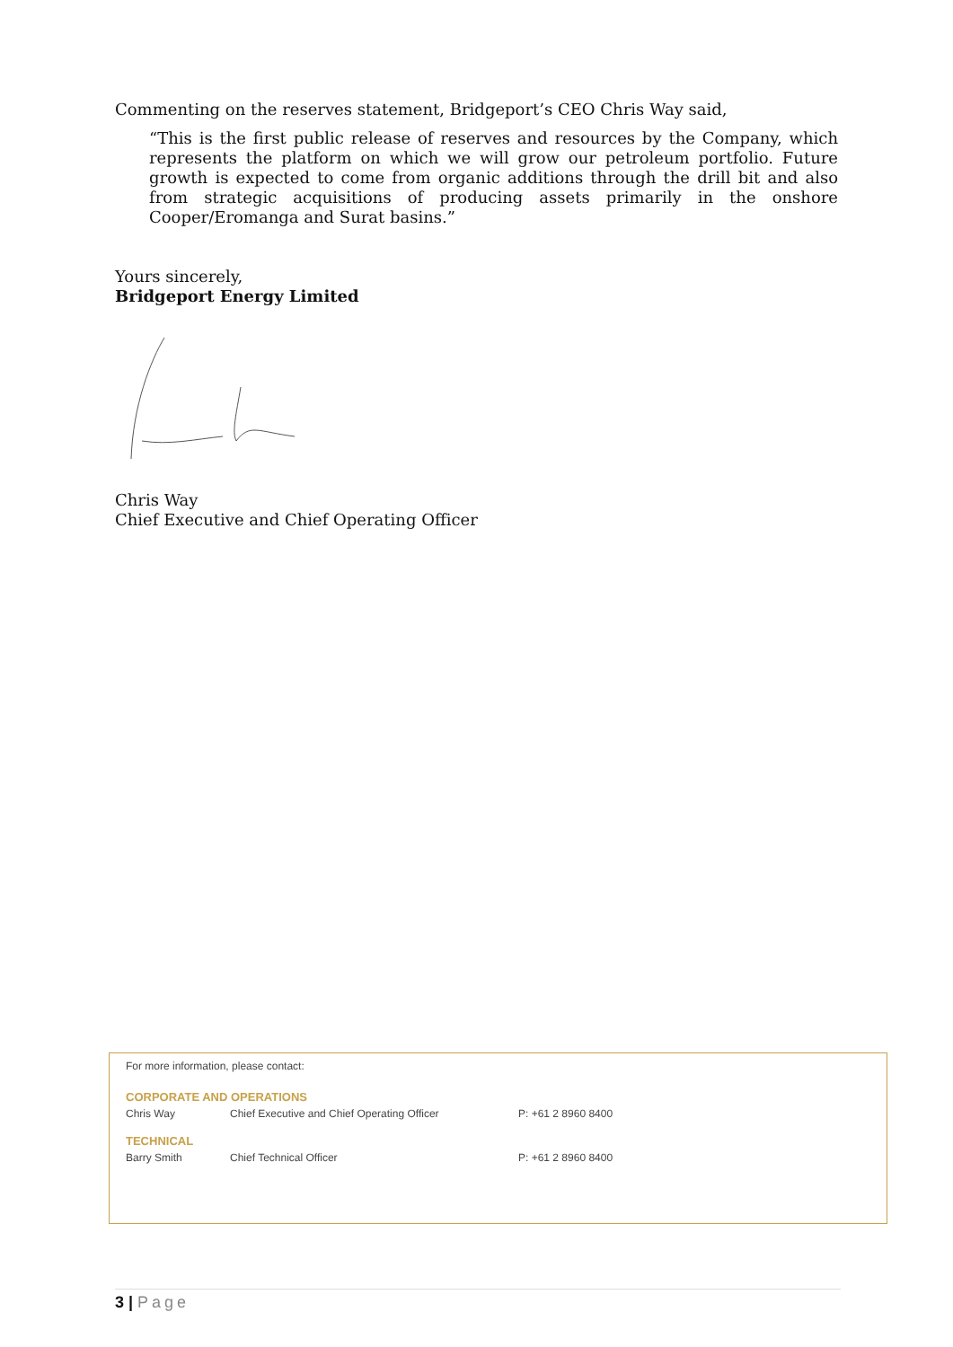Commenting on the reserves statement, Bridgeport’s CEO Chris Way said,
“This is the first public release of reserves and resources by the Company, which represents the platform on which we will grow our petroleum portfolio. Future growth is expected to come from organic additions through the drill bit and also from strategic acquisitions of producing assets primarily in the onshore Cooper/Eromanga and Surat basins.”
Yours sincerely,
Bridgeport Energy Limited
Chris Way
Chief Executive and Chief Operating Officer
For more information, please contact:
| CORPORATE AND OPERATIONS | | |
| Chris Way | Chief Executive and Chief Operating Officer | P: +61 2 8960 8400 |
| TECHNICAL | | |
| Barry Smith | Chief Technical Officer | P: +61 2 8960 8400 |
3 | Page